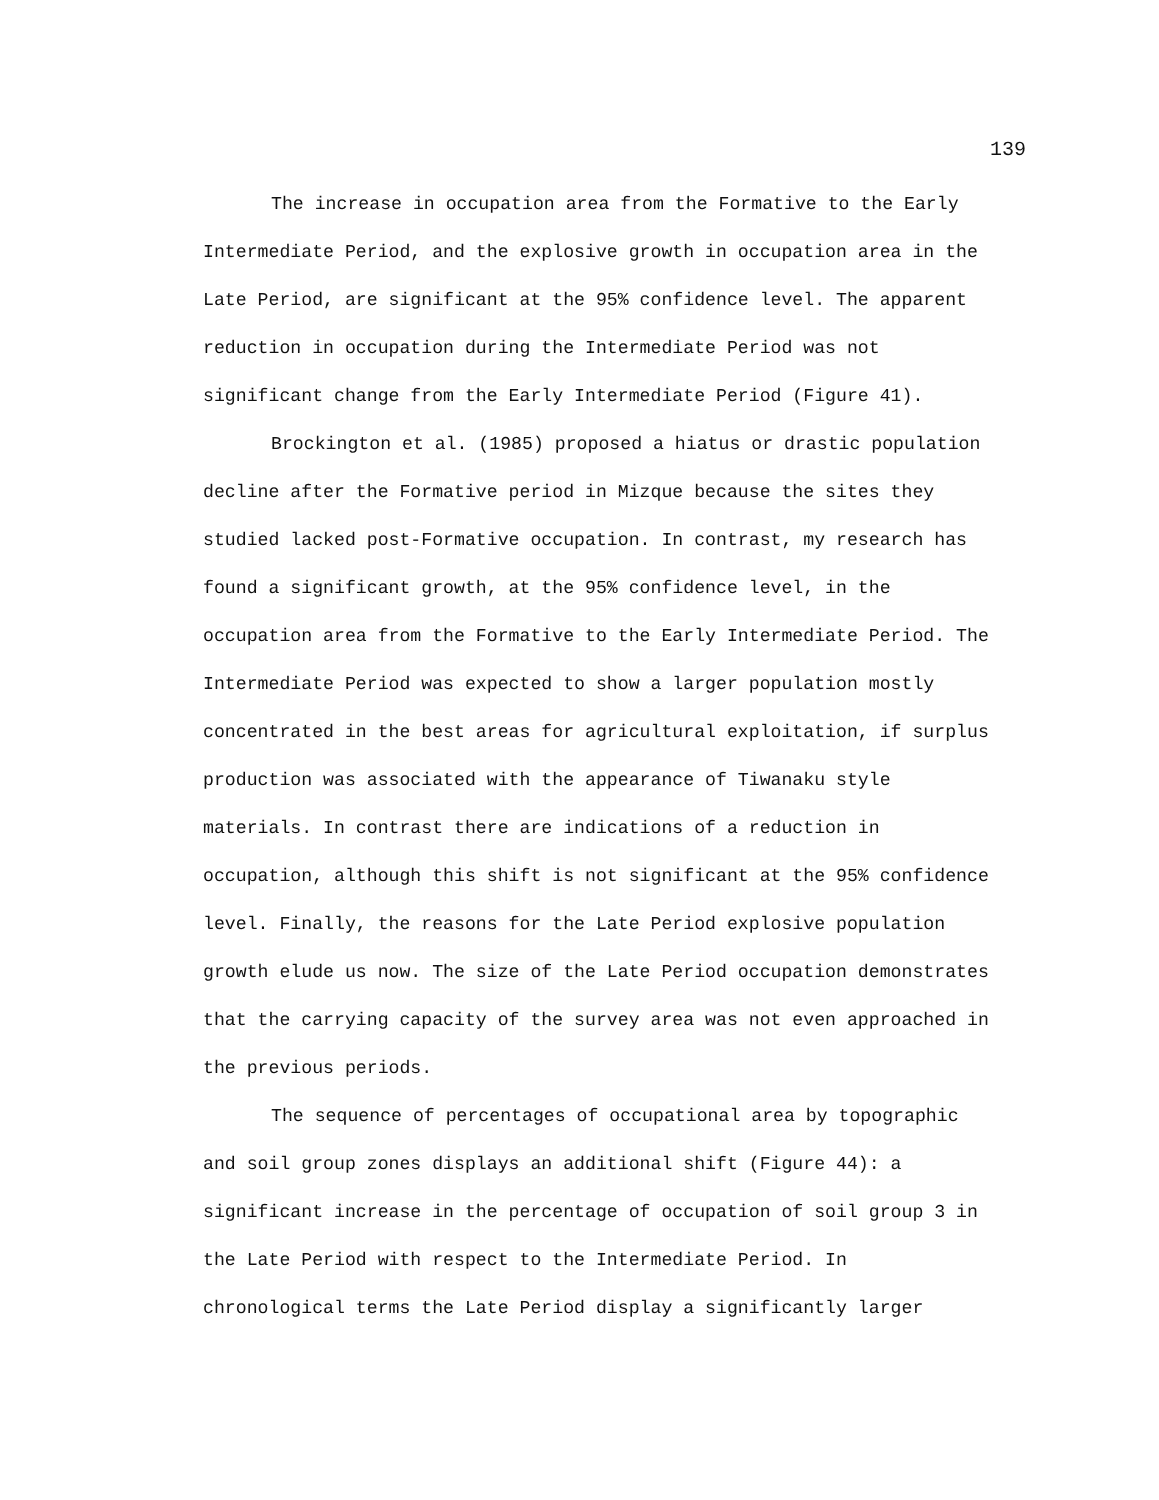139
The increase in occupation area from the Formative to the Early Intermediate Period, and the explosive growth in occupation area in the Late Period, are significant at the 95% confidence level. The apparent reduction in occupation during the Intermediate Period was not significant change from the Early Intermediate Period (Figure 41).
Brockington et al. (1985) proposed a hiatus or drastic population decline after the Formative period in Mizque because the sites they studied lacked post-Formative occupation. In contrast, my research has found a significant growth, at the 95% confidence level, in the occupation area from the Formative to the Early Intermediate Period. The Intermediate Period was expected to show a larger population mostly concentrated in the best areas for agricultural exploitation, if surplus production was associated with the appearance of Tiwanaku style materials. In contrast there are indications of a reduction in occupation, although this shift is not significant at the 95% confidence level. Finally, the reasons for the Late Period explosive population growth elude us now. The size of the Late Period occupation demonstrates that the carrying capacity of the survey area was not even approached in the previous periods.
The sequence of percentages of occupational area by topographic and soil group zones displays an additional shift (Figure 44): a significant increase in the percentage of occupation of soil group 3 in the Late Period with respect to the Intermediate Period. In chronological terms the Late Period display a significantly larger